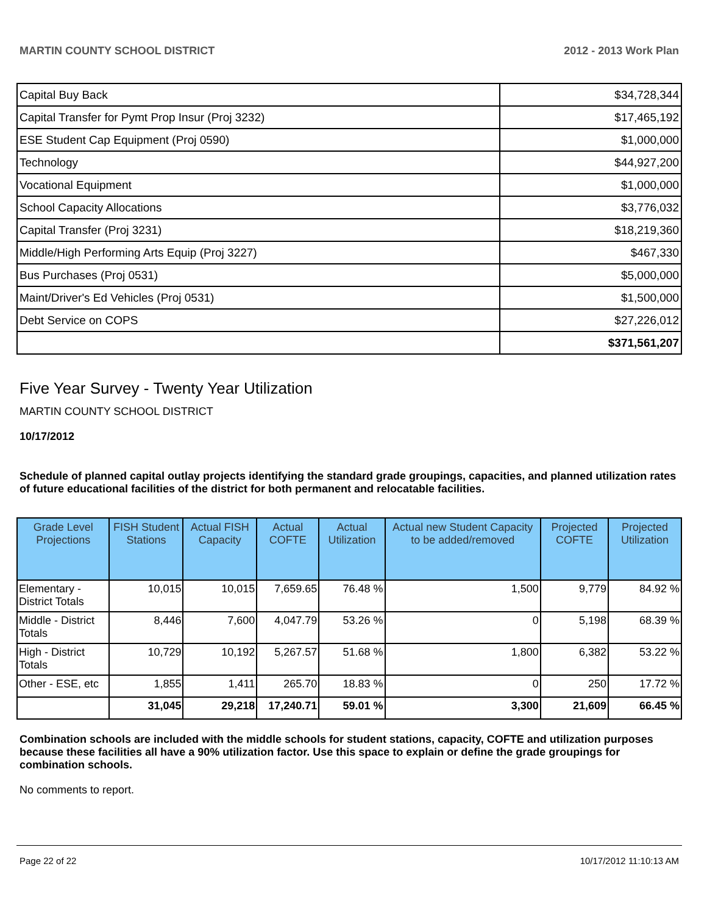MARTIN COUNTY SCHOOL DISTRICT 2012 - 2013 Work Plan
| Capital Buy Back | $34,728,344 |
| Capital Transfer for Pymt Prop Insur (Proj 3232) | $17,465,192 |
| ESE Student Cap Equipment (Proj 0590) | $1,000,000 |
| Technology | $44,927,200 |
| Vocational Equipment | $1,000,000 |
| School Capacity Allocations | $3,776,032 |
| Capital Transfer (Proj 3231) | $18,219,360 |
| Middle/High Performing Arts Equip (Proj 3227) | $467,330 |
| Bus Purchases (Proj 0531) | $5,000,000 |
| Maint/Driver's Ed Vehicles (Proj 0531) | $1,500,000 |
| Debt Service on COPS | $27,226,012 |
| | $371,561,207 |
Five Year Survey - Twenty Year Utilization
MARTIN COUNTY SCHOOL DISTRICT
10/17/2012
Schedule of planned capital outlay projects identifying the standard grade groupings, capacities, and planned utilization rates of future educational facilities of the district for both permanent and relocatable facilities.
| Grade Level Projections | FISH Student Stations | Actual FISH Capacity | Actual COFTE | Actual Utilization | Actual new Student Capacity to be added/removed | Projected COFTE | Projected Utilization |
| --- | --- | --- | --- | --- | --- | --- | --- |
| Elementary - District Totals | 10,015 | 10,015 | 7,659.65 | 76.48 % | 1,500 | 9,779 | 84.92 % |
| Middle - District Totals | 8,446 | 7,600 | 4,047.79 | 53.26 % | 0 | 5,198 | 68.39 % |
| High - District Totals | 10,729 | 10,192 | 5,267.57 | 51.68 % | 1,800 | 6,382 | 53.22 % |
| Other - ESE, etc | 1,855 | 1,411 | 265.70 | 18.83 % | 0 | 250 | 17.72 % |
| | 31,045 | 29,218 | 17,240.71 | 59.01 % | 3,300 | 21,609 | 66.45 % |
Combination schools are included with the middle schools for student stations, capacity, COFTE and utilization purposes because these facilities all have a 90% utilization factor. Use this space to explain or define the grade groupings for combination schools.
No comments to report.
Page 22 of 22 10/17/2012 11:10:13 AM